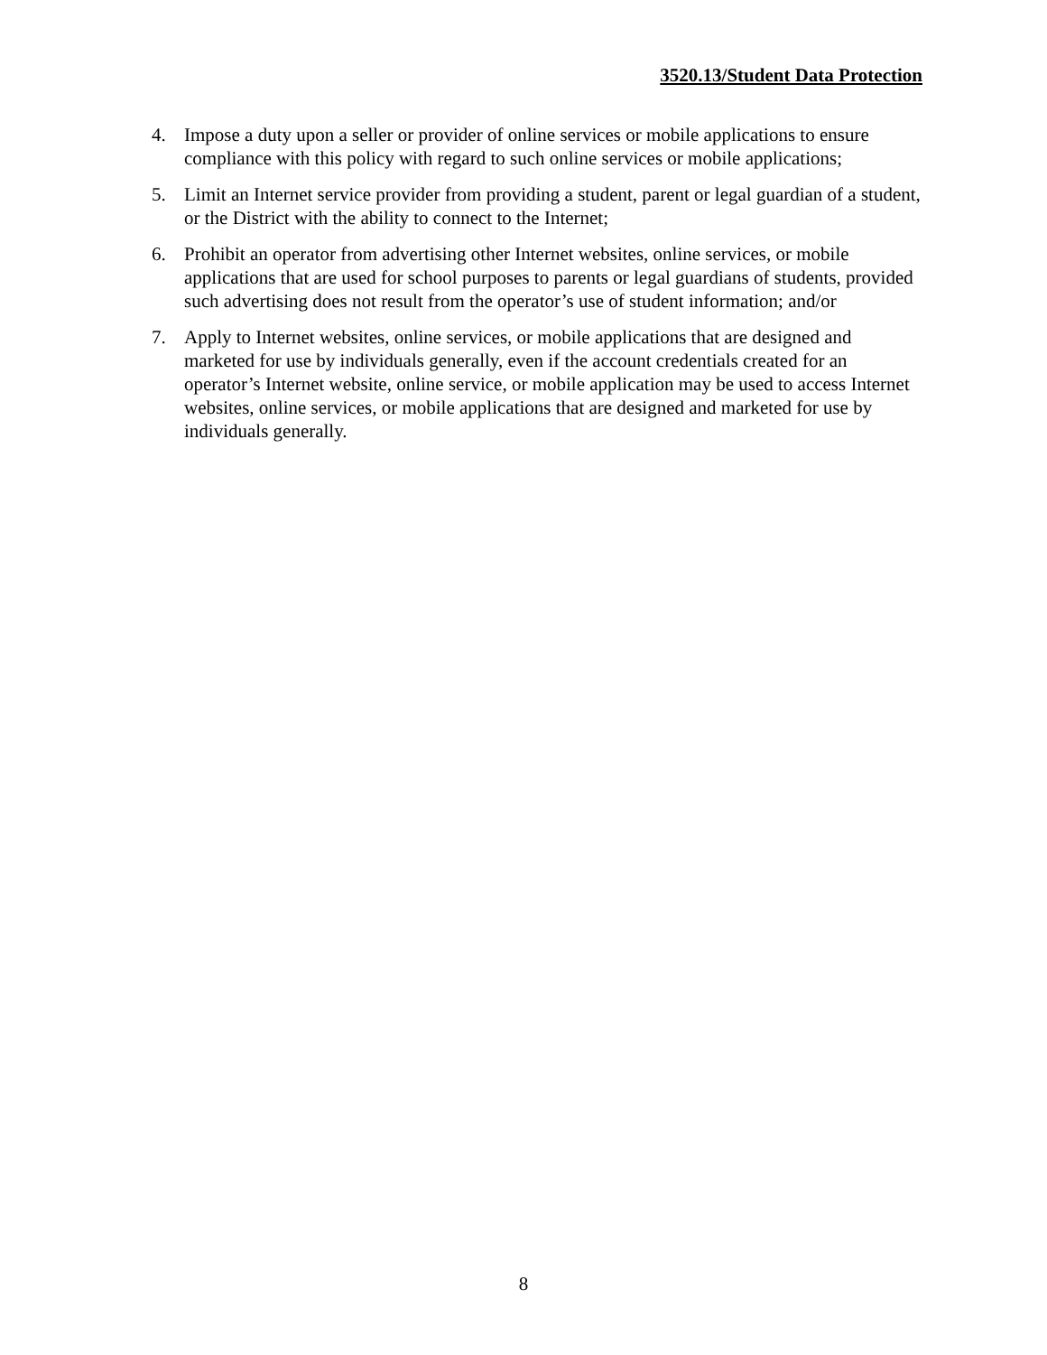3520.13/Student Data Protection
4. Impose a duty upon a seller or provider of online services or mobile applications to ensure compliance with this policy with regard to such online services or mobile applications;
5. Limit an Internet service provider from providing a student, parent or legal guardian of a student, or the District with the ability to connect to the Internet;
6. Prohibit an operator from advertising other Internet websites, online services, or mobile applications that are used for school purposes to parents or legal guardians of students, provided such advertising does not result from the operator’s use of student information; and/or
7. Apply to Internet websites, online services, or mobile applications that are designed and marketed for use by individuals generally, even if the account credentials created for an operator’s Internet website, online service, or mobile application may be used to access Internet websites, online services, or mobile applications that are designed and marketed for use by individuals generally.
8